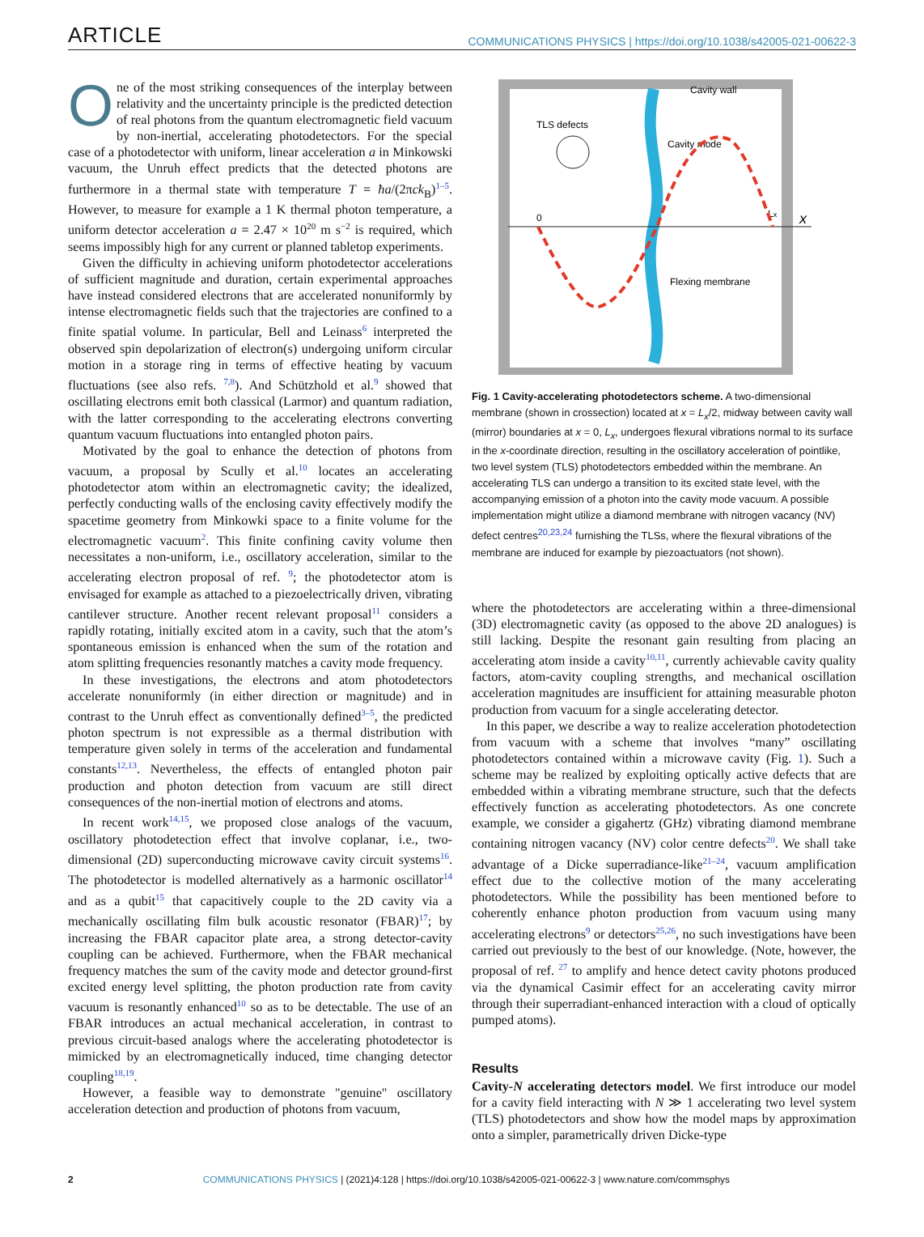ARTICLE COMMUNICATIONS PHYSICS | https://doi.org/10.1038/s42005-021-00622-3
One of the most striking consequences of the interplay between relativity and the uncertainty principle is the predicted detection of real photons from the quantum electromagnetic field vacuum by non-inertial, accelerating photodetectors. For the special case of a photodetector with uniform, linear acceleration a in Minkowski vacuum, the Unruh effect predicts that the detected photons are furthermore in a thermal state with temperature T = ħa/(2πck<sub>B</sub>)<sup>1–5</sup>. However, to measure for example a 1 K thermal photon temperature, a uniform detector acceleration a = 2.47 × 10<sup>20</sup> m s<sup>−2</sup> is required, which seems impossibly high for any current or planned tabletop experiments.
Given the difficulty in achieving uniform photodetector accelerations of sufficient magnitude and duration, certain experimental approaches have instead considered electrons that are accelerated nonuniformly by intense electromagnetic fields such that the trajectories are confined to a finite spatial volume. In particular, Bell and Leinass<sup>6</sup> interpreted the observed spin depolarization of electron(s) undergoing uniform circular motion in a storage ring in terms of effective heating by vacuum fluctuations (see also refs. <sup>7,8</sup>). And Schützhold et al.<sup>9</sup> showed that oscillating electrons emit both classical (Larmor) and quantum radiation, with the latter corresponding to the accelerating electrons converting quantum vacuum fluctuations into entangled photon pairs.
Motivated by the goal to enhance the detection of photons from vacuum, a proposal by Scully et al.<sup>10</sup> locates an accelerating photodetector atom within an electromagnetic cavity; the idealized, perfectly conducting walls of the enclosing cavity effectively modify the spacetime geometry from Minkowki space to a finite volume for the electromagnetic vacuum<sup>2</sup>. This finite confining cavity volume then necessitates a non-uniform, i.e., oscillatory acceleration, similar to the accelerating electron proposal of ref. <sup>9</sup>; the photodetector atom is envisaged for example as attached to a piezoelectrically driven, vibrating cantilever structure. Another recent relevant proposal<sup>11</sup> considers a rapidly rotating, initially excited atom in a cavity, such that the atom’s spontaneous emission is enhanced when the sum of the rotation and atom splitting frequencies resonantly matches a cavity mode frequency.
In these investigations, the electrons and atom photodetectors accelerate nonuniformly (in either direction or magnitude) and in contrast to the Unruh effect as conventionally defined<sup>3–5</sup>, the predicted photon spectrum is not expressible as a thermal distribution with temperature given solely in terms of the acceleration and fundamental constants<sup>12,13</sup>. Nevertheless, the effects of entangled photon pair production and photon detection from vacuum are still direct consequences of the non-inertial motion of electrons and atoms.
In recent work<sup>14,15</sup>, we proposed close analogs of the vacuum, oscillatory photodetection effect that involve coplanar, i.e., two-dimensional (2D) superconducting microwave cavity circuit systems<sup>16</sup>. The photodetector is modelled alternatively as a harmonic oscillator<sup>14</sup> and as a qubit<sup>15</sup> that capacitively couple to the 2D cavity via a mechanically oscillating film bulk acoustic resonator (FBAR)<sup>17</sup>; by increasing the FBAR capacitor plate area, a strong detector-cavity coupling can be achieved. Furthermore, when the FBAR mechanical frequency matches the sum of the cavity mode and detector ground-first excited energy level splitting, the photon production rate from cavity vacuum is resonantly enhanced<sup>10</sup> so as to be detectable. The use of an FBAR introduces an actual mechanical acceleration, in contrast to previous circuit-based analogs where the accelerating photodetector is mimicked by an electromagnetically induced, time changing detector coupling<sup>18,19</sup>.
However, a feasible way to demonstrate "genuine" oscillatory acceleration detection and production of photons from vacuum,
Cavity wall
x
TLS defects
Cavity mode
Flexing membrane
0
Lx
Fig. 1 Cavity-accelerating photodetectors scheme. A two-dimensional membrane (shown in crossection) located at x = L<sub>x</sub>/2, midway between cavity wall (mirror) boundaries at x = 0, L<sub>x</sub>, undergoes flexural vibrations normal to its surface in the x-coordinate direction, resulting in the oscillatory acceleration of pointlike, two level system (TLS) photodetectors embedded within the membrane. An accelerating TLS can undergo a transition to its excited state level, with the accompanying emission of a photon into the cavity mode vacuum. A possible implementation might utilize a diamond membrane with nitrogen vacancy (NV) defect centres<sup>20,23,24</sup> furnishing the TLSs, where the flexural vibrations of the membrane are induced for example by piezoactuators (not shown).
where the photodetectors are accelerating within a three-dimensional (3D) electromagnetic cavity (as opposed to the above 2D analogues) is still lacking. Despite the resonant gain resulting from placing an accelerating atom inside a cavity<sup>10,11</sup>, currently achievable cavity quality factors, atom-cavity coupling strengths, and mechanical oscillation acceleration magnitudes are insufficient for attaining measurable photon production from vacuum for a single accelerating detector.
In this paper, we describe a way to realize acceleration photodetection from vacuum with a scheme that involves “many” oscillating photodetectors contained within a microwave cavity (Fig. 1). Such a scheme may be realized by exploiting optically active defects that are embedded within a vibrating membrane structure, such that the defects effectively function as accelerating photodetectors. As one concrete example, we consider a gigahertz (GHz) vibrating diamond membrane containing nitrogen vacancy (NV) color centre defects<sup>20</sup>. We shall take advantage of a Dicke superradiance-like<sup>21–24</sup>, vacuum amplification effect due to the collective motion of the many accelerating photodetectors. While the possibility has been mentioned before to coherently enhance photon production from vacuum using many accelerating electrons<sup>9</sup> or detectors<sup>25,26</sup>, no such investigations have been carried out previously to the best of our knowledge. (Note, however, the proposal of ref. <sup>27</sup> to amplify and hence detect cavity photons produced via the dynamical Casimir effect for an accelerating cavity mirror through their superradiant-enhanced interaction with a cloud of optically pumped atoms).
Results
Cavity-N accelerating detectors model. We first introduce our model for a cavity field interacting with N ≫ 1 accelerating two level system (TLS) photodetectors and show how the model maps by approximation onto a simpler, parametrically driven Dicke-type
2 COMMUNICATIONS PHYSICS | (2021)4:128 | https://doi.org/10.1038/s42005-021-00622-3 | www.nature.com/commsphys